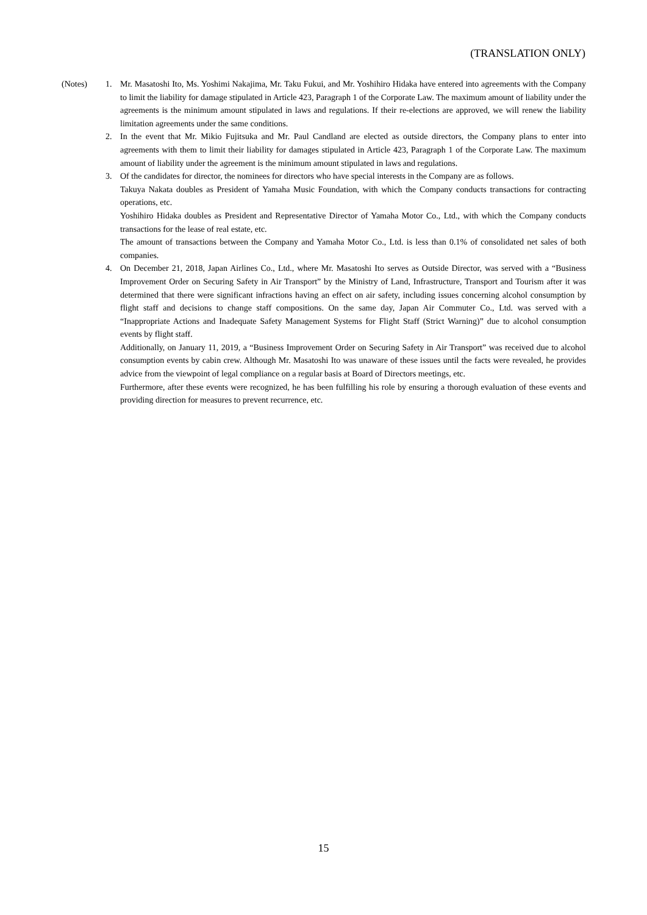(TRANSLATION ONLY)
(Notes) 1. Mr. Masatoshi Ito, Ms. Yoshimi Nakajima, Mr. Taku Fukui, and Mr. Yoshihiro Hidaka have entered into agreements with the Company to limit the liability for damage stipulated in Article 423, Paragraph 1 of the Corporate Law. The maximum amount of liability under the agreements is the minimum amount stipulated in laws and regulations. If their re-elections are approved, we will renew the liability limitation agreements under the same conditions.
2. In the event that Mr. Mikio Fujitsuka and Mr. Paul Candland are elected as outside directors, the Company plans to enter into agreements with them to limit their liability for damages stipulated in Article 423, Paragraph 1 of the Corporate Law. The maximum amount of liability under the agreement is the minimum amount stipulated in laws and regulations.
3. Of the candidates for director, the nominees for directors who have special interests in the Company are as follows.
Takuya Nakata doubles as President of Yamaha Music Foundation, with which the Company conducts transactions for contracting operations, etc.
Yoshihiro Hidaka doubles as President and Representative Director of Yamaha Motor Co., Ltd., with which the Company conducts transactions for the lease of real estate, etc.
The amount of transactions between the Company and Yamaha Motor Co., Ltd. is less than 0.1% of consolidated net sales of both companies.
4. On December 21, 2018, Japan Airlines Co., Ltd., where Mr. Masatoshi Ito serves as Outside Director, was served with a “Business Improvement Order on Securing Safety in Air Transport” by the Ministry of Land, Infrastructure, Transport and Tourism after it was determined that there were significant infractions having an effect on air safety, including issues concerning alcohol consumption by flight staff and decisions to change staff compositions. On the same day, Japan Air Commuter Co., Ltd. was served with a “Inappropriate Actions and Inadequate Safety Management Systems for Flight Staff (Strict Warning)” due to alcohol consumption events by flight staff.
Additionally, on January 11, 2019, a “Business Improvement Order on Securing Safety in Air Transport” was received due to alcohol consumption events by cabin crew. Although Mr. Masatoshi Ito was unaware of these issues until the facts were revealed, he provides advice from the viewpoint of legal compliance on a regular basis at Board of Directors meetings, etc.
Furthermore, after these events were recognized, he has been fulfilling his role by ensuring a thorough evaluation of these events and providing direction for measures to prevent recurrence, etc.
15